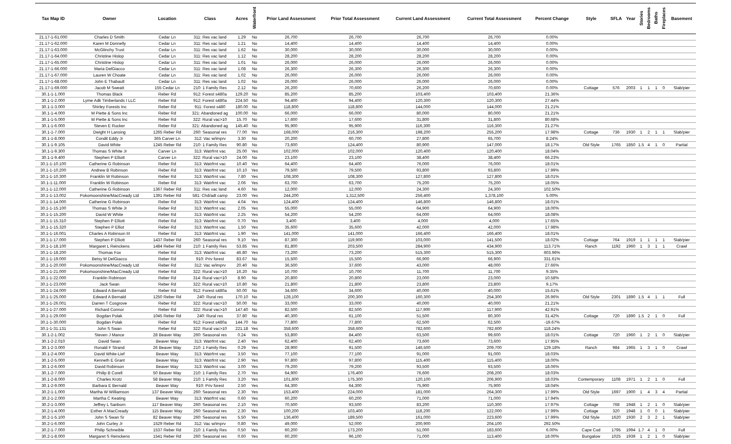| Tax Map ID | Owner | Location | Class | Acres | Waterfront | Prior Land Assessment | Prior Total Assessment | Current Land Assessment | Current Total Assessment | Percent Change | Style | SFLA | Year | Stories | Bedrooms | Baths | Fireplaces | Basement |
| --- | --- | --- | --- | --- | --- | --- | --- | --- | --- | --- | --- | --- | --- | --- | --- | --- | --- | --- |
| 21.17-1-61.000 | Charles D Smith | Cedar Ln | 311: Res vac land | 1.29 | No | 26,700 | 26,700 | 26,700 | 26,700 | 0.00% | | | | | | | | |
| 21.17-1-62.000 | Karen M Donnelly | Cedar Ln | 311: Res vac land | 1.21 | No | 14,400 | 14,400 | 14,400 | 14,400 | 0.00% | | | | | | | | |
| 21.17-1-63.000 | McGlinchy Trust | Cedar Ln | 311: Res vac land | 1.62 | No | 30,000 | 30,000 | 30,000 | 30,000 | 0.00% | | | | | | | | |
| 21.17-1-64.000 | Christine Hislop | Cedar Ln | 311: Res vac land | 1.12 | No | 28,200 | 28,200 | 28,200 | 28,200 | 0.00% | | | | | | | | |
| 21.17-1-65.000 | Christine Hislop | Cedar Ln | 311: Res vac land | 1.01 | No | 26,000 | 26,000 | 26,000 | 26,000 | 0.00% | | | | | | | | |
| 21.17-1-66.000 | Maria DelGiacco | Cedar Ln | 311: Res vac land | 1.08 | No | 26,300 | 26,300 | 26,300 | 26,300 | 0.00% | | | | | | | | |
| 21.17-1-67.000 | Lauren W Choate | Cedar Ln | 311: Res vac land | 1.02 | No | 26,000 | 26,000 | 26,000 | 26,000 | 0.00% | | | | | | | | |
| 21.17-1-68.000 | John E Thabault | Cedar Ln | 311: Res vac land | 1.02 | No | 26,000 | 26,000 | 26,000 | 26,000 | 0.00% | | | | | | | | |
| 21.17-1-69.000 | Jacob M Sweatt | 155 Cedar Ln | 210: 1 Family Res | 2.12 | No | 26,200 | 70,600 | 26,200 | 70,600 | 0.00% | Cottage | 576 | 2003 | 1 | 1 | 1 | 0 | Slab/pier |
| 30.1-1-1.000 | Thomas Black | Reber Rd | 912: Forest s480a | 129.20 | No | 85,200 | 85,200 | 103,400 | 103,400 | 21.36% | | | | | | | | |
| 30.1-1-2.000 | Lyme Adk Timberlands I LLC | Reber Rd | 912: Forest s480a | 224.50 | No | 94,400 | 94,400 | 120,300 | 120,300 | 27.44% | | | | | | | | |
| 30.1-1-3.000 | Shirley Forests Inc | Reber Rd | 911: Forest s480 | 180.00 | No | 118,800 | 118,800 | 144,000 | 144,000 | 21.21% | | | | | | | | |
| 30.1-1-4.000 | M Piette & Sons Inc | Reber Rd | 321: Abandoned ag | 100.00 | No | 66,000 | 66,000 | 80,000 | 80,000 | 21.21% | | | | | | | | |
| 30.1-1-5.000 | M Piette & Sons Inc | Reber Rd | 322: Rural vac>10 | 15.70 | No | 17,600 | 17,600 | 31,800 | 31,800 | 80.68% | | | | | | | | |
| 30.1-1-6.000 | Steven E Rucker | Reber Rd | 321: Abandoned ag | 145.40 | No | 95,900 | 95,900 | 116,300 | 116,300 | 21.27% | | | | | | | | |
| 30.1-1-7.000 | Dwight H Lansing | 1265 Reber Rd | 260: Seasonal res | 77.00 | Yes | 168,000 | 216,300 | 198,200 | 255,200 | 17.98% | Cottage | 736 | 1930 | 1 | 2 | 1 | 1 | Slab/pier |
| 30.1-1-8.000 | Condit Eddy Jr | 365 Carver Ln | 312: Vac w/imprv | 3.30 | No | 20,200 | 60,700 | 27,800 | 65,700 | 8.24% | | | | | | | | |
| 30.1-1-9.105 | David White | 1245 Reber Rd | 210: 1 Family Res | 90.80 | No | 73,600 | 124,400 | 80,900 | 147,000 | 18.17% | Old Style | 1765 | 1850 | 1.5 | 4 | 1 | 0 | Partial |
| 30.1-1-9.300 | Thomas S White Jr | Carver Ln | 313: Watrfrnt vac | 25.00 | Yes | 102,000 | 102,000 | 120,400 | 120,400 | 18.04% | | | | | | | | |
| 30.1-1-9.400 | Stephen P Elliott | Carver Ln | 322: Rural vac>10 | 24.00 | No | 23,100 | 23,100 | 38,400 | 38,400 | 66.23% | | | | | | | | |
| 30.1-1-10.100 | Catherine G Robinson | Reber Rd | 313: Watrfrnt vac | 10.40 | Yes | 64,400 | 64,400 | 76,000 | 76,000 | 18.01% | | | | | | | | |
| 30.1-1-10.200 | Andrew B Robinson | Reber Rd | 313: Watrfrnt vac | 10.10 | Yes | 79,500 | 79,500 | 93,800 | 93,800 | 17.99% | | | | | | | | |
| 30.1-1-10.300 | Franklin W Robinson | Reber Rd | 313: Watrfrnt vac | 7.80 | Yes | 108,300 | 108,300 | 127,800 | 127,800 | 18.01% | | | | | | | | |
| 30.1-1-11.000 | Franklin W Robinson | Reber Rd | 313: Watrfrnt vac | 2.06 | Yes | 63,700 | 63,700 | 75,200 | 75,200 | 18.05% | | | | | | | | |
| 30.1-1-12.000 | Catherine G Robinson | 1367 Reber Rd | 311: Res vac land | 4.60 | No | 12,000 | 12,000 | 24,300 | 24,300 | 102.50% | | | | | | | | |
| 30.1-1-13.002 | Pokomoonshine/MacCready Ltd | 1391 Reber Rd | 581: Chd/adt camp | 23.00 | Yes | 244,200 | 1,312,500 | 256,400 | 1,378,100 | 5.00% | | | | | | | | |
| 30.1-1-14.000 | Catherine G Robinson | Reber Rd | 313: Watrfrnt vac | 4.04 | Yes | 124,400 | 124,400 | 146,800 | 146,800 | 18.01% | | | | | | | | |
| 30.1-1-15.100 | Thomas S White Jr | Reber Rd | 313: Watrfrnt vac | 2.05 | Yes | 55,000 | 55,000 | 64,900 | 64,900 | 18.00% | | | | | | | | |
| 30.1-1-15.200 | David W White | Reber Rd | 313: Watrfrnt vac | 2.25 | Yes | 54,200 | 54,200 | 64,000 | 64,000 | 18.08% | | | | | | | | |
| 30.1-1-15.310 | Stephen P Elliott | Reber Rd | 313: Watrfrnt vac | 0.70 | Yes | 3,400 | 3,400 | 4,000 | 4,000 | 17.65% | | | | | | | | |
| 30.1-1-15.320 | Stephen P Elliot | Reber Rd | 313: Watrfrnt vac | 1.50 | Yes | 35,600 | 35,600 | 42,000 | 42,000 | 17.98% | | | | | | | | |
| 30.1-1-16.001 | Charles A Robinson III | Reber Rd | 313: Watrfrnt vac | 1.90 | Yes | 141,000 | 141,000 | 166,400 | 166,400 | 18.01% | | | | | | | | |
| 30.1-1-17.000 | Stephen P Elliott | 1437 Reber Rd | 260: Seasonal res | 9.10 | Yes | 87,300 | 119,900 | 103,000 | 141,500 | 18.02% | Cottage | 764 | 1919 | 1 | 1 | 1 | 1 | Slab/pier |
| 30.1-1-18.100 | Margaret L Reinckens | 1484 Reber Rd | 210: 1 Family Res | 53.85 | Yes | 81,800 | 203,500 | 284,900 | 434,900 | 113.71% | Ranch | 1192 | 1960 | 1 | 3 | 1 | 1 | Crawl |
| 30.1-1-18.200 | Thomas Fox | Reber Rd | 313: Watrfrnt vac | 46.80 | Yes | 73,200 | 73,200 | 515,300 | 515,300 | 603.96% | | | | | | | | |
| 30.1-1-19.000 | Betsy M DelGiacco | Reber Rd | 910: Priv forest | 83.67 | No | 15,500 | 15,500 | 66,900 | 66,900 | 331.61% | | | | | | | | |
| 30.1-1-20.000 | Pokomoonshine/MacCready Ltd | Reber Rd | 312: Vac w/imprv | 20.40 | No | 36,500 | 37,600 | 43,000 | 48,000 | 27.66% | | | | | | | | |
| 30.1-1-21.000 | Pokomoonshine/MacCready Ltd | Reber Rd | 322: Rural vac>10 | 16.20 | No | 10,700 | 10,700 | 11,700 | 11,700 | 9.35% | | | | | | | | |
| 30.1-1-22.000 | Franklin Robinson | Reber Rd | 314: Rural vac<10 | 8.90 | No | 20,800 | 20,800 | 23,000 | 23,000 | 10.58% | | | | | | | | |
| 30.1-1-23.000 | Jack Swan | Reber Rd | 322: Rural vac>10 | 10.80 | No | 21,800 | 21,800 | 23,800 | 23,800 | 9.17% | | | | | | | | |
| 30.1-1-24.000 | Edward A Bernald | Reber Rd | 912: Forest s480a | 50.00 | No | 34,600 | 34,600 | 40,000 | 40,000 | 15.61% | | | | | | | | |
| 30.1-1-25.000 | Edward A Bernald | 1250 Reber Rd | 240: Rural res | 170.10 | No | 128,100 | 200,300 | 160,300 | 254,300 | 26.96% | Old Style | 2301 | 1890 | 1.5 | 4 | 1 | 1 | Full |
| 30.1-1-26.001 | Darren T Cosgrove | Reber Rd | 322: Rural vac>10 | 50.00 | No | 33,000 | 33,000 | 40,000 | 40,000 | 21.21% | | | | | | | | |
| 30.1-1-27.000 | Richard Connor | Reber Rd | 322: Rural vac>10 | 147.40 | No | 82,500 | 82,500 | 117,900 | 117,900 | 42.91% | | | | | | | | |
| 30.1-1-29.000 | Bogdan Polak | 1045 Reber Rd | 240: Rural res | 37.80 | No | 40,300 | 61,100 | 51,500 | 80,300 | 31.42% | Cottage | 720 | 1890 | 1.5 | 2 | 1 | 0 | Full |
| 30.1-1-30.000 | Bogdan Polak | Reber Rd | 912: Forest s480a | 144.70 | No | 77,800 | 77,800 | 62,500 | 62,500 | -19.67% | | | | | | | | |
| 30.1-1-31.131 | John S Swan | Reber Rd | 322: Rural vac>10 | 221.18 | Yes | 358,600 | 358,600 | 782,600 | 782,600 | 118.24% | | | | | | | | |
| 30.1-2-1.002 | Steven J Mance | 28 Beaver Way | 260: Seasonal res | 0.24 | Yes | 53,800 | 84,400 | 63,500 | 99,600 | 18.01% | Cottage | 720 | 1960 | 1 | 2 | 1 | 0 | Slab/pier |
| 30.1-2-2.010 | David Swan | Beaver Way | 313: Watrfrnt vac | 2.40 | Yes | 62,400 | 62,400 | 73,600 | 73,600 | 17.95% | | | | | | | | |
| 30.1-2-3.000 | Ronald F Strand | 26 Beaver Way | 210: 1 Family Res | 0.29 | Yes | 28,900 | 91,500 | 146,500 | 209,700 | 129.18% | Ranch | 984 | 1965 | 1 | 3 | 1 | 0 | Crawl |
| 30.1-2-4.000 | David White-Lief | Beaver Way | 313: Watrfrnt vac | 3.50 | Yes | 77,100 | 77,100 | 91,000 | 91,000 | 18.03% | | | | | | | | |
| 30.1-2-5.000 | Kenneth E Grant | Beaver Way | 313: Watrfrnt vac | 2.90 | Yes | 97,800 | 97,800 | 115,400 | 115,400 | 18.00% | | | | | | | | |
| 30.1-2-6.000 | David Robinson | Beaver Way | 313: Watrfrnt vac | 3.00 | Yes | 79,200 | 79,200 | 93,500 | 93,500 | 18.06% | | | | | | | | |
| 30.1-2-7.000 | Philip B Corell | 50 Beaver Way | 210: 1 Family Res | 2.70 | Yes | 64,900 | 176,400 | 76,600 | 208,200 | 18.03% | | | | | | | | |
| 30.1-2-8.000 | Charles Krotz | 58 Beaver Way | 210: 1 Family Res | 3.20 | Yes | 101,800 | 175,300 | 120,100 | 206,900 | 18.03% | Contemporary | 1108 | 1971 | 1 | 2 | 1 | 0 | Full |
| 30.1-2-9.000 | Barbara E Bernald | Beaver Way | 910: Priv forest | 2.50 | Yes | 64,300 | 64,300 | 75,900 | 75,900 | 18.04% | | | | | | | | |
| 30.2-1-1.000 | Martha W Williamson | 137 Beaver Way | 260: Seasonal res | 2.30 | Yes | 153,400 | 224,000 | 181,000 | 264,300 | 17.99% | Old Style | 1697 | 1900 | 1 | 4 | 3 | 4 | Partial |
| 30.2-1-2.000 | Martha C Keating | Beaver Way | 313: Watrfrnt vac | 0.60 | Yes | 60,200 | 60,200 | 71,000 | 71,000 | 17.94% | | | | | | | | |
| 30.2-1-3.000 | Jeffrey L Sanborn | 117 Beaver Way | 260: Seasonal res | 2.10 | Yes | 70,500 | 93,500 | 83,200 | 110,300 | 17.97% | Cottage | 768 | 1948 | 1 | 2 | 1 | 0 | Slab/pier |
| 30.2-1-4.000 | Esther A MacCready | 115 Beaver Way | 260: Seasonal res | 2.30 | Yes | 100,200 | 103,400 | 118,200 | 122,000 | 17.99% | Cottage | 320 | 1948 | 1 | 0 | 0 | 1 | Slab/pier |
| 30.2-1-5.100 | John S Swan Sr | 82 Beaver Way | 260: Seasonal res | 5.50 | Yes | 136,400 | 189,500 | 161,000 | 223,600 | 17.99% | Old Style | 1620 | 1930 | 2 | 3 | 2 | 1 | Slab/pier |
| 30.2-1-6.000 | John Curley Jr | 1529 Reber Rd | 312: Vac w/imprv | 0.80 | Yes | 49,000 | 52,000 | 200,900 | 204,100 | 292.50% | | | | | | | | |
| 30.2-1-7.000 | Philip Schneible | 1537 Reber Rd | 210: 1 Family Res | 0.50 | Yes | 60,200 | 173,200 | 51,000 | 183,600 | 6.00% | Cape Cod | 1795 | 1994 | 1.7 | 4 | 1 | 0 | Full |
| 30.2-1-8.000 | Margaret S Reinckens | 1541 Reber Rd | 260: Seasonal res | 0.60 | Yes | 60,200 | 96,100 | 71,000 | 113,400 | 18.00% | Bungalow | 1025 | 1939 | 1 | 2 | 1 | 0 | Slab/pier |